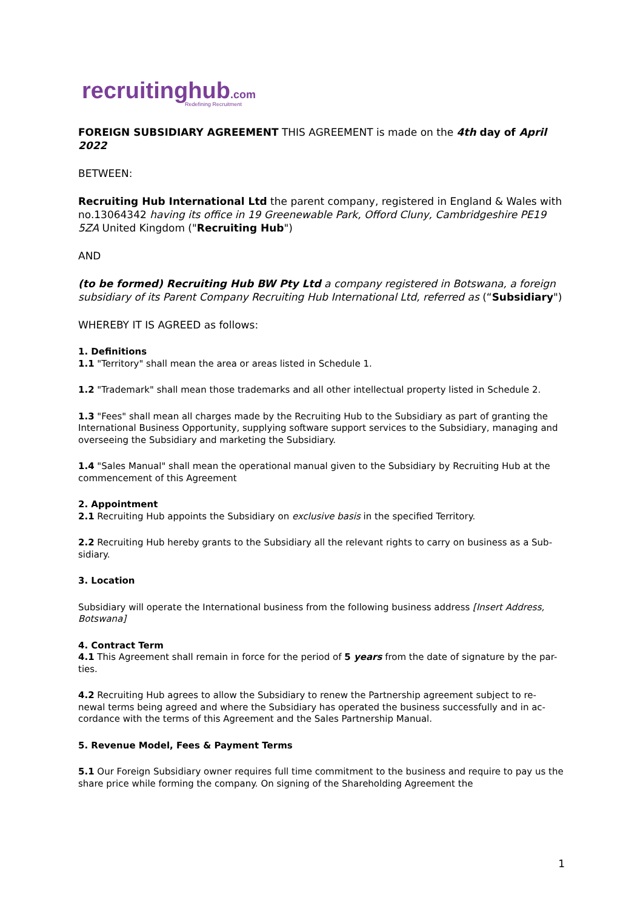recruitinghub.com
Redefining Recruitment
FOREIGN SUBSIDIARY AGREEMENT THIS AGREEMENT is made on the 4th day of April 2022
BETWEEN:
Recruiting Hub International Ltd the parent company, registered in England & Wales with no.13064342 having its office in 19 Greenewable Park, Offord Cluny, Cambridgeshire PE19 5ZA United Kingdom ("Recruiting Hub")
AND
(to be formed) Recruiting Hub BW Pty Ltd a company registered in Botswana, a foreign subsidiary of its Parent Company Recruiting Hub International Ltd, referred as (“Subsidiary")
WHEREBY IT IS AGREED as follows:
1. Definitions
1.1 "Territory" shall mean the area or areas listed in Schedule 1.
1.2 "Trademark" shall mean those trademarks and all other intellectual property listed in Schedule 2.
1.3 "Fees" shall mean all charges made by the Recruiting Hub to the Subsidiary as part of granting the International Business Opportunity, supplying software support services to the Subsidiary, managing and overseeing the Subsidiary and marketing the Subsidiary.
1.4 "Sales Manual" shall mean the operational manual given to the Subsidiary by Recruiting Hub at the commencement of this Agreement
2. Appointment
2.1 Recruiting Hub appoints the Subsidiary on exclusive basis in the specified Territory.
2.2 Recruiting Hub hereby grants to the Subsidiary all the relevant rights to carry on business as a Sub- sidiary.
3. Location
Subsidiary will operate the International business from the following business address [Insert Address, Botswana]
4. Contract Term
4.1 This Agreement shall remain in force for the period of 5 years from the date of signature by the par- ties.
4.2 Recruiting Hub agrees to allow the Subsidiary to renew the Partnership agreement subject to re- newal terms being agreed and where the Subsidiary has operated the business successfully and in ac- cordance with the terms of this Agreement and the Sales Partnership Manual.
5. Revenue Model, Fees & Payment Terms
5.1 Our Foreign Subsidiary owner requires full time commitment to the business and require to pay us the share price while forming the company. On signing of the Shareholding Agreement the
1